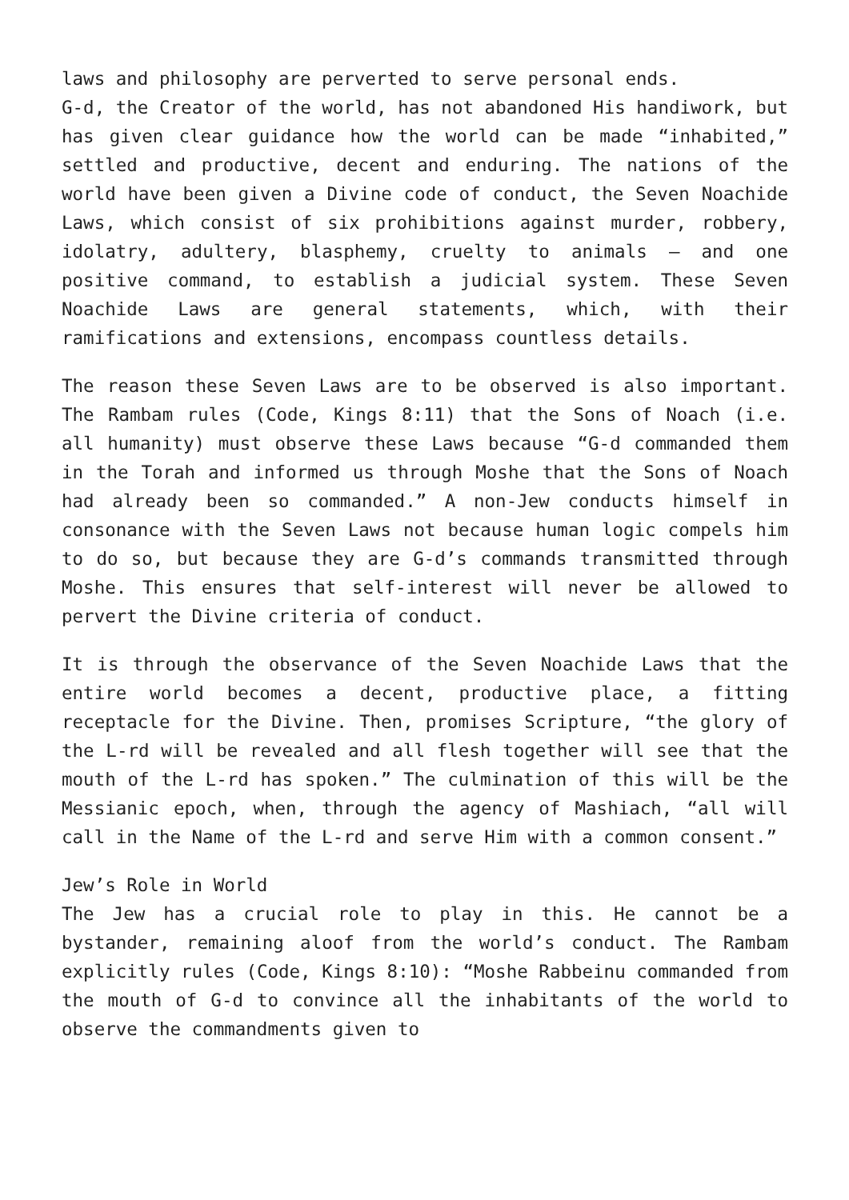laws and philosophy are perverted to serve personal ends.
G-d, the Creator of the world, has not abandoned His handiwork, but has given clear guidance how the world can be made “inhabited,” settled and productive, decent and enduring. The nations of the world have been given a Divine code of conduct, the Seven Noachide Laws, which consist of six prohibitions against murder, robbery, idolatry, adultery, blasphemy, cruelty to animals – and one positive command, to establish a judicial system. These Seven Noachide Laws are general statements, which, with their ramifications and extensions, encompass countless details.
The reason these Seven Laws are to be observed is also important. The Rambam rules (Code, Kings 8:11) that the Sons of Noach (i.e. all humanity) must observe these Laws because “G-d commanded them in the Torah and informed us through Moshe that the Sons of Noach had already been so commanded.” A non-Jew conducts himself in consonance with the Seven Laws not because human logic compels him to do so, but because they are G-d’s commands transmitted through Moshe. This ensures that self-interest will never be allowed to pervert the Divine criteria of conduct.
It is through the observance of the Seven Noachide Laws that the entire world becomes a decent, productive place, a fitting receptacle for the Divine. Then, promises Scripture, “the glory of the L-rd will be revealed and all flesh together will see that the mouth of the L-rd has spoken.” The culmination of this will be the Messianic epoch, when, through the agency of Mashiach, “all will call in the Name of the L-rd and serve Him with a common consent.”
Jew’s Role in World
The Jew has a crucial role to play in this. He cannot be a bystander, remaining aloof from the world’s conduct. The Rambam explicitly rules (Code, Kings 8:10): “Moshe Rabbeinu commanded from the mouth of G-d to convince all the inhabitants of the world to observe the commandments given to